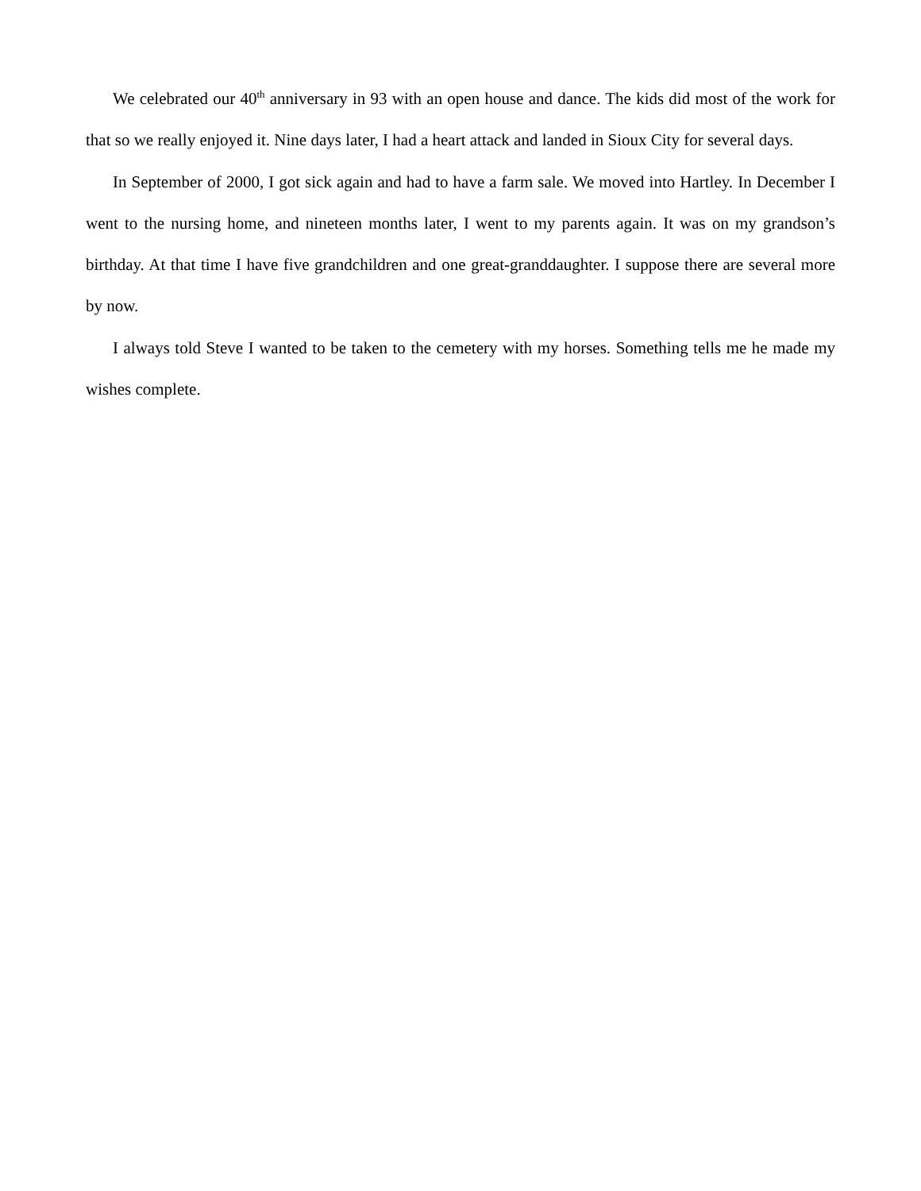We celebrated our 40<sup>th</sup> anniversary in 93 with an open house and dance. The kids did most of the work for that so we really enjoyed it. Nine days later, I had a heart attack and landed in Sioux City for several days.
In September of 2000, I got sick again and had to have a farm sale. We moved into Hartley. In December I went to the nursing home, and nineteen months later, I went to my parents again. It was on my grandson’s birthday. At that time I have five grandchildren and one great-granddaughter. I suppose there are several more by now.
I always told Steve I wanted to be taken to the cemetery with my horses. Something tells me he made my wishes complete.